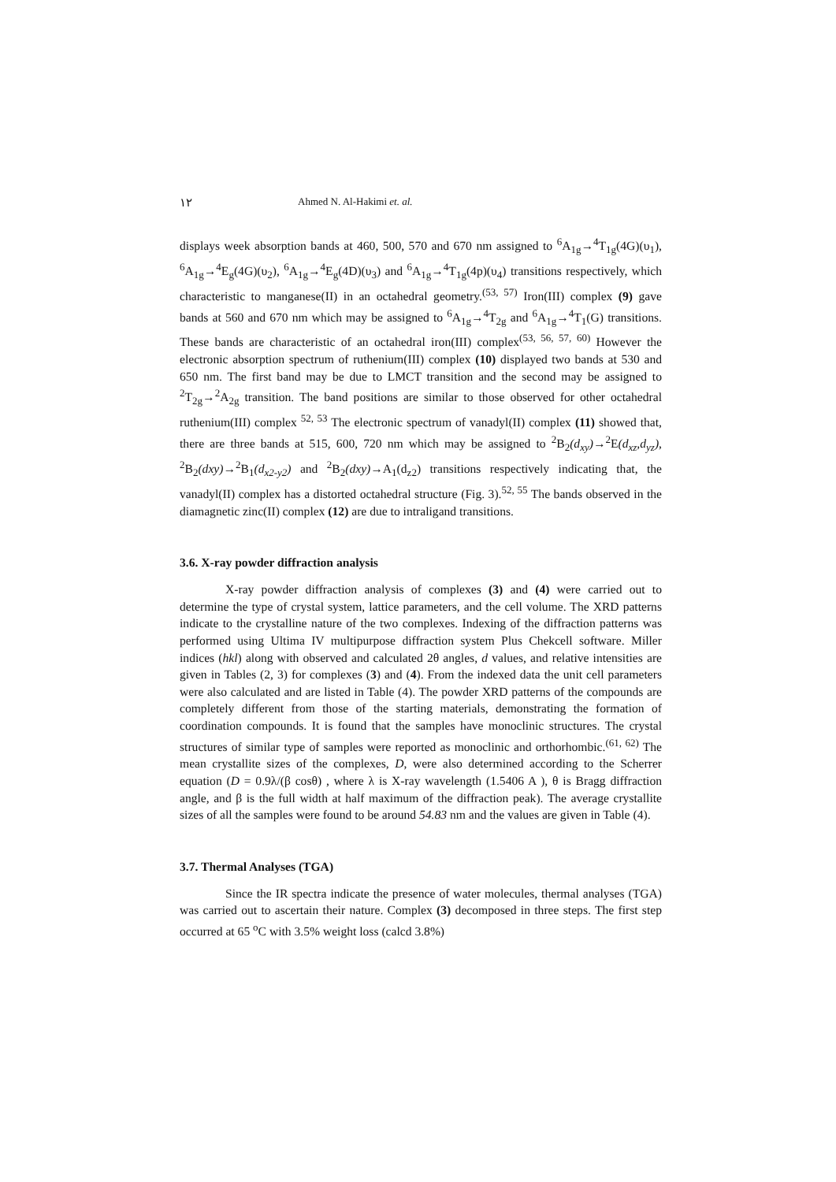١٢ Ahmed N. Al-Hakimi et. al.
displays week absorption bands at 460, 500, 570 and 670 nm assigned to <sup>6</sup>A<sub>1g</sub>→<sup>4</sup>T<sub>1g</sub>(4G)(υ<sub>1</sub>), <sup>6</sup>A<sub>1g</sub>→<sup>4</sup>E<sub>g</sub>(4G)(υ<sub>2</sub>), <sup>6</sup>A<sub>1g</sub>→<sup>4</sup>E<sub>g</sub>(4D)(υ<sub>3</sub>) and <sup>6</sup>A<sub>1g</sub>→<sup>4</sup>T<sub>1g</sub>(4p)(υ<sub>4</sub>) transitions respectively, which characteristic to manganese(II) in an octahedral geometry.<sup>(53, 57)</sup> Iron(III) complex (9) gave bands at 560 and 670 nm which may be assigned to <sup>6</sup>A<sub>1g</sub>→<sup>4</sup>T<sub>2g</sub> and <sup>6</sup>A<sub>1g</sub>→<sup>4</sup>T<sub>1</sub>(G) transitions. These bands are characteristic of an octahedral iron(III) complex<sup>(53, 56, 57, 60)</sup> However the electronic absorption spectrum of ruthenium(III) complex (10) displayed two bands at 530 and 650 nm. The first band may be due to LMCT transition and the second may be assigned to <sup>2</sup>T<sub>2g</sub>→<sup>2</sup>A<sub>2g</sub> transition. The band positions are similar to those observed for other octahedral ruthenium(III) complex <sup>52, 53</sup> The electronic spectrum of vanadyl(II) complex (11) showed that, there are three bands at 515, 600, 720 nm which may be assigned to <sup>2</sup>B<sub>2</sub>(d<sub>xy</sub>)→<sup>2</sup>E(d<sub>xz</sub>,d<sub>yz</sub>), <sup>2</sup>B<sub>2</sub>(dxy)→<sup>2</sup>B<sub>1</sub>(d<sub>x2-y2</sub>) and <sup>2</sup>B<sub>2</sub>(dxy)→A<sub>1</sub>(d<sub>z2</sub>) transitions respectively indicating that, the vanadyl(II) complex has a distorted octahedral structure (Fig. 3).<sup>52, 55</sup> The bands observed in the diamagnetic zinc(II) complex (12) are due to intraligand transitions.
3.6. X-ray powder diffraction analysis
X-ray powder diffraction analysis of complexes (3) and (4) were carried out to determine the type of crystal system, lattice parameters, and the cell volume. The XRD patterns indicate to the crystalline nature of the two complexes. Indexing of the diffraction patterns was performed using Ultima IV multipurpose diffraction system Plus Chekcell software. Miller indices (hkl) along with observed and calculated 2θ angles, d values, and relative intensities are given in Tables (2, 3) for complexes (3) and (4). From the indexed data the unit cell parameters were also calculated and are listed in Table (4). The powder XRD patterns of the compounds are completely different from those of the starting materials, demonstrating the formation of coordination compounds. It is found that the samples have monoclinic structures. The crystal structures of similar type of samples were reported as monoclinic and orthorhombic.<sup>(61, 62)</sup> The mean crystallite sizes of the complexes, D, were also determined according to the Scherrer equation (D = 0.9λ/(β cosθ) , where λ is X-ray wavelength (1.5406 A ), θ is Bragg diffraction angle, and β is the full width at half maximum of the diffraction peak). The average crystallite sizes of all the samples were found to be around 54.83 nm and the values are given in Table (4).
3.7. Thermal Analyses (TGA)
Since the IR spectra indicate the presence of water molecules, thermal analyses (TGA) was carried out to ascertain their nature. Complex (3) decomposed in three steps. The first step occurred at 65 <sup>o</sup>C with 3.5% weight loss (calcd 3.8%)